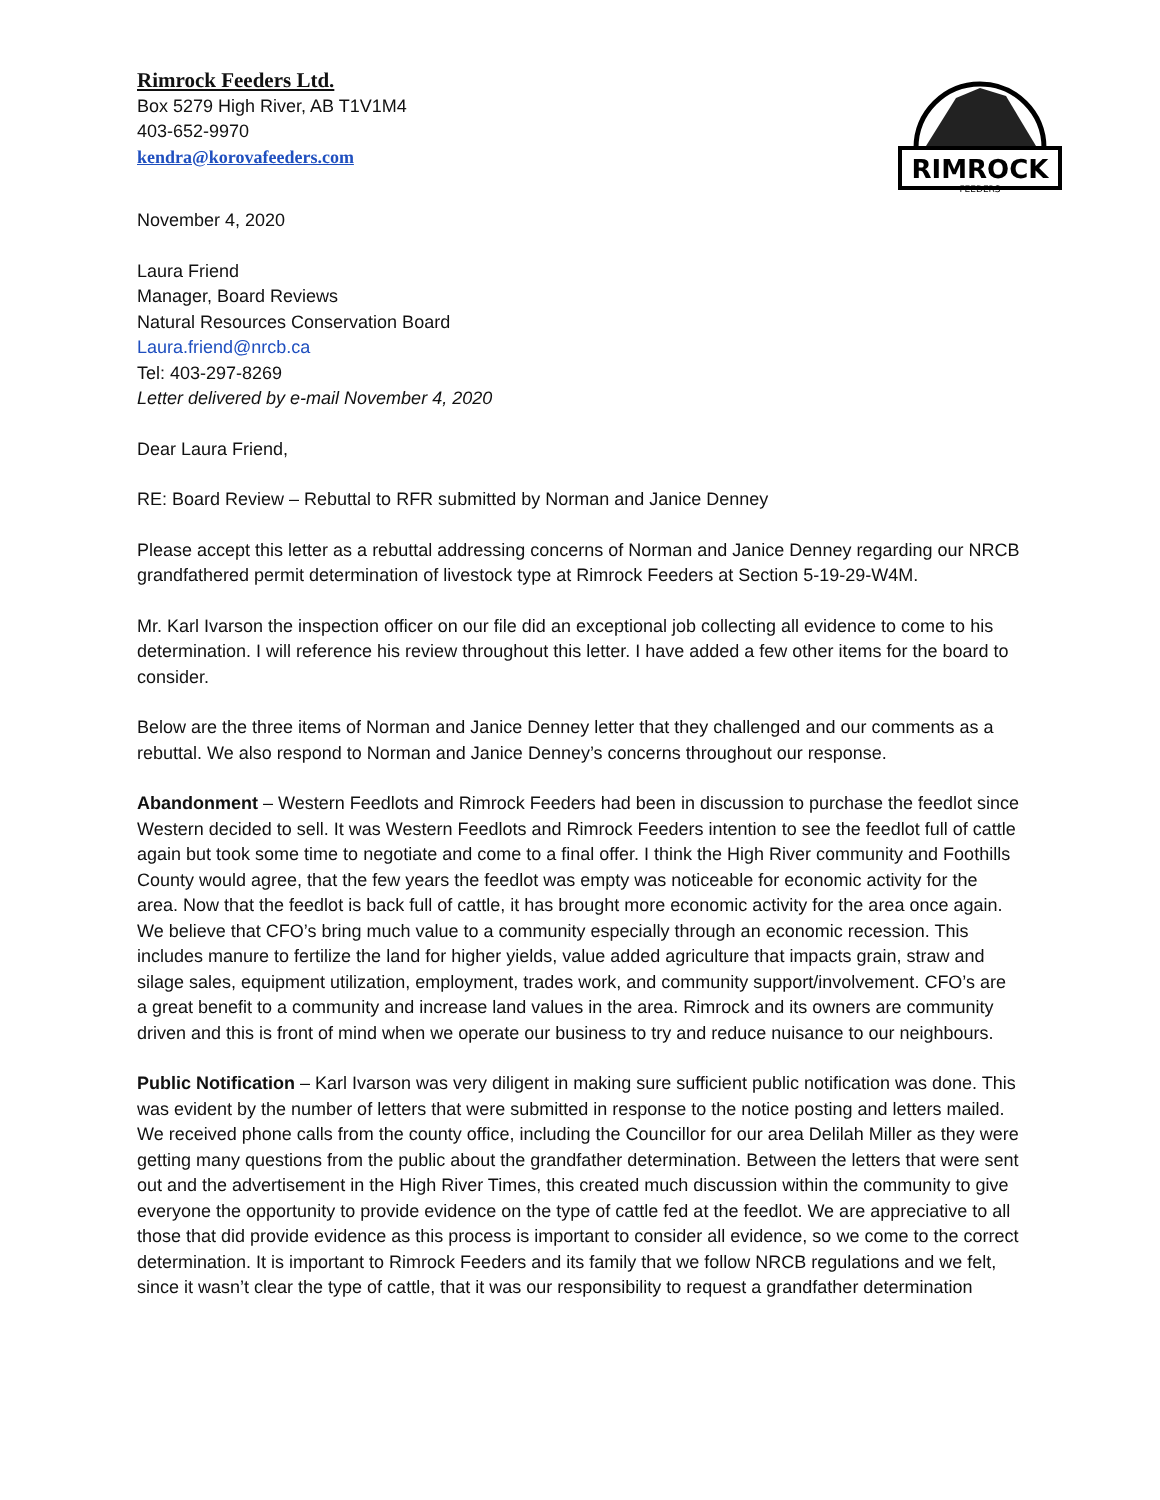Rimrock Feeders Ltd.
Box 5279 High River, AB T1V1M4
403-652-9970
kendra@korovafeeders.com
RIMROCK
FEEDERS
November 4, 2020
Laura Friend
Manager, Board Reviews
Natural Resources Conservation Board
Laura.friend@nrcb.ca
Tel: 403-297-8269
Letter delivered by e-mail November 4, 2020
Dear Laura Friend,
RE: Board Review – Rebuttal to RFR submitted by Norman and Janice Denney
Please accept this letter as a rebuttal addressing concerns of Norman and Janice Denney regarding our NRCB grandfathered permit determination of livestock type at Rimrock Feeders at Section 5-19-29-W4M.
Mr. Karl Ivarson the inspection officer on our file did an exceptional job collecting all evidence to come to his determination. I will reference his review throughout this letter. I have added a few other items for the board to consider.
Below are the three items of Norman and Janice Denney letter that they challenged and our comments as a rebuttal. We also respond to Norman and Janice Denney’s concerns throughout our response.
Abandonment – Western Feedlots and Rimrock Feeders had been in discussion to purchase the feedlot since Western decided to sell. It was Western Feedlots and Rimrock Feeders intention to see the feedlot full of cattle again but took some time to negotiate and come to a final offer. I think the High River community and Foothills County would agree, that the few years the feedlot was empty was noticeable for economic activity for the area. Now that the feedlot is back full of cattle, it has brought more economic activity for the area once again. We believe that CFO’s bring much value to a community especially through an economic recession. This includes manure to fertilize the land for higher yields, value added agriculture that impacts grain, straw and silage sales, equipment utilization, employment, trades work, and community support/involvement. CFO’s are a great benefit to a community and increase land values in the area. Rimrock and its owners are community driven and this is front of mind when we operate our business to try and reduce nuisance to our neighbours.
Public Notification – Karl Ivarson was very diligent in making sure sufficient public notification was done. This was evident by the number of letters that were submitted in response to the notice posting and letters mailed. We received phone calls from the county office, including the Councillor for our area Delilah Miller as they were getting many questions from the public about the grandfather determination. Between the letters that were sent out and the advertisement in the High River Times, this created much discussion within the community to give everyone the opportunity to provide evidence on the type of cattle fed at the feedlot. We are appreciative to all those that did provide evidence as this process is important to consider all evidence, so we come to the correct determination. It is important to Rimrock Feeders and its family that we follow NRCB regulations and we felt, since it wasn’t clear the type of cattle, that it was our responsibility to request a grandfather determination